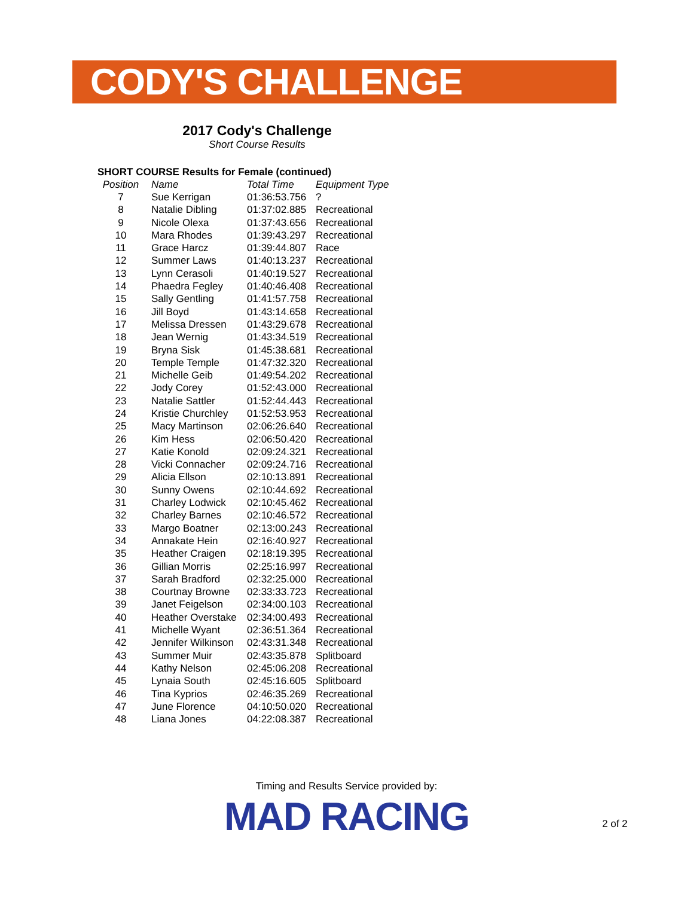CODY'S CHALLENGE
2017 Cody's Challenge
Short Course Results
SHORT COURSE Results for Female (continued)
| Position | Name | Total Time | Equipment Type |
| --- | --- | --- | --- |
| 7 | Sue Kerrigan | 01:36:53.756 | ? |
| 8 | Natalie Dibling | 01:37:02.885 | Recreational |
| 9 | Nicole Olexa | 01:37:43.656 | Recreational |
| 10 | Mara Rhodes | 01:39:43.297 | Recreational |
| 11 | Grace Harcz | 01:39:44.807 | Race |
| 12 | Summer Laws | 01:40:13.237 | Recreational |
| 13 | Lynn Cerasoli | 01:40:19.527 | Recreational |
| 14 | Phaedra Fegley | 01:40:46.408 | Recreational |
| 15 | Sally Gentling | 01:41:57.758 | Recreational |
| 16 | Jill Boyd | 01:43:14.658 | Recreational |
| 17 | Melissa Dressen | 01:43:29.678 | Recreational |
| 18 | Jean Wernig | 01:43:34.519 | Recreational |
| 19 | Bryna Sisk | 01:45:38.681 | Recreational |
| 20 | Temple Temple | 01:47:32.320 | Recreational |
| 21 | Michelle Geib | 01:49:54.202 | Recreational |
| 22 | Jody Corey | 01:52:43.000 | Recreational |
| 23 | Natalie Sattler | 01:52:44.443 | Recreational |
| 24 | Kristie Churchley | 01:52:53.953 | Recreational |
| 25 | Macy Martinson | 02:06:26.640 | Recreational |
| 26 | Kim Hess | 02:06:50.420 | Recreational |
| 27 | Katie Konold | 02:09:24.321 | Recreational |
| 28 | Vicki Connacher | 02:09:24.716 | Recreational |
| 29 | Alicia Ellson | 02:10:13.891 | Recreational |
| 30 | Sunny Owens | 02:10:44.692 | Recreational |
| 31 | Charley Lodwick | 02:10:45.462 | Recreational |
| 32 | Charley Barnes | 02:10:46.572 | Recreational |
| 33 | Margo Boatner | 02:13:00.243 | Recreational |
| 34 | Annakate Hein | 02:16:40.927 | Recreational |
| 35 | Heather Craigen | 02:18:19.395 | Recreational |
| 36 | Gillian Morris | 02:25:16.997 | Recreational |
| 37 | Sarah Bradford | 02:32:25.000 | Recreational |
| 38 | Courtnay Browne | 02:33:33.723 | Recreational |
| 39 | Janet Feigelson | 02:34:00.103 | Recreational |
| 40 | Heather Overstake | 02:34:00.493 | Recreational |
| 41 | Michelle Wyant | 02:36:51.364 | Recreational |
| 42 | Jennifer Wilkinson | 02:43:31.348 | Recreational |
| 43 | Summer Muir | 02:43:35.878 | Splitboard |
| 44 | Kathy Nelson | 02:45:06.208 | Recreational |
| 45 | Lynaia South | 02:45:16.605 | Splitboard |
| 46 | Tina Kyprios | 02:46:35.269 | Recreational |
| 47 | June Florence | 04:10:50.020 | Recreational |
| 48 | Liana Jones | 04:22:08.387 | Recreational |
Timing and Results Service provided by:
MAD RACING
2 of 2